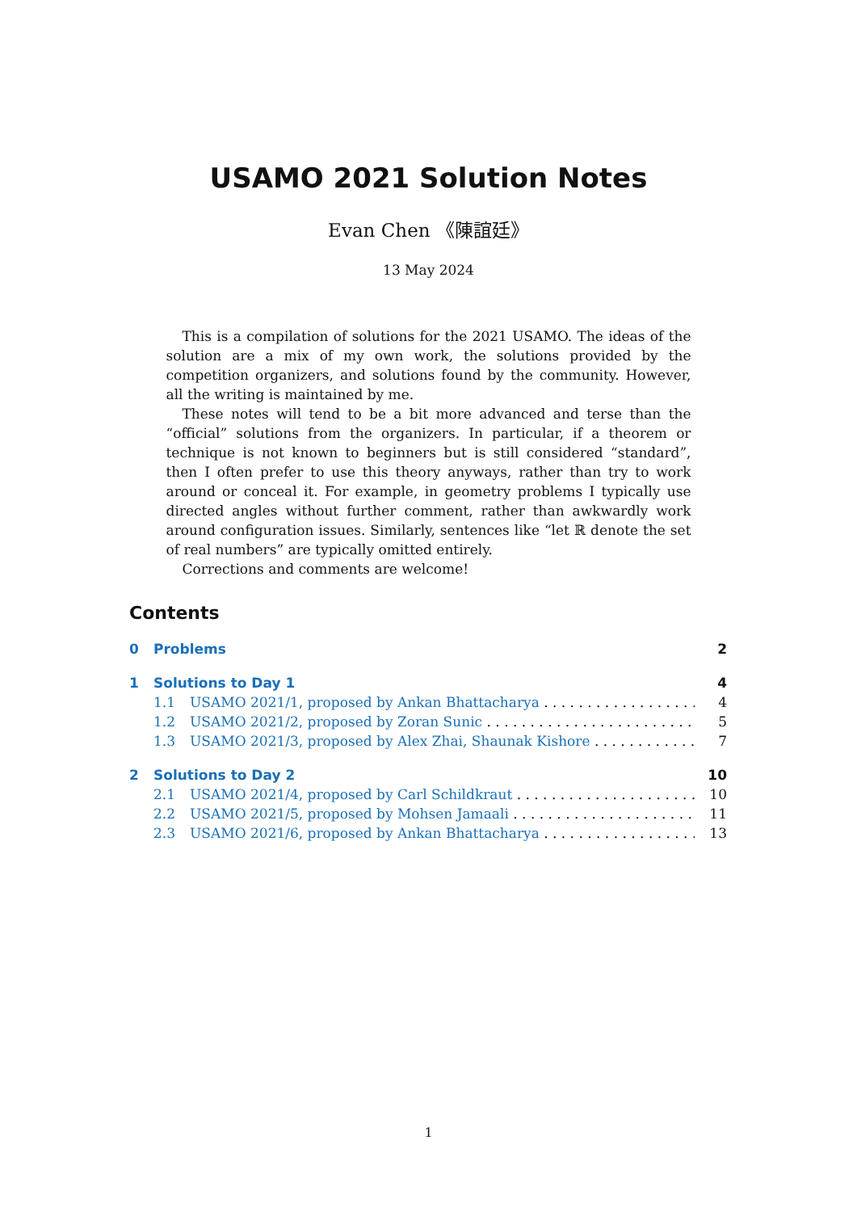USAMO 2021 Solution Notes
Evan Chen 《陳誼廷》
13 May 2024
This is a compilation of solutions for the 2021 USAMO. The ideas of the solution are a mix of my own work, the solutions provided by the competition organizers, and solutions found by the community. However, all the writing is maintained by me.
These notes will tend to be a bit more advanced and terse than the “official” solutions from the organizers. In particular, if a theorem or technique is not known to beginners but is still considered “standard”, then I often prefer to use this theory anyways, rather than try to work around or conceal it. For example, in geometry problems I typically use directed angles without further comment, rather than awkwardly work around configuration issues. Similarly, sentences like “let ℝ denote the set of real numbers” are typically omitted entirely.
Corrections and comments are welcome!
Contents
0 Problems 2
1 Solutions to Day 1 4
1.1 USAMO 2021/1, proposed by Ankan Bhattacharya 4
1.2 USAMO 2021/2, proposed by Zoran Sunic 5
1.3 USAMO 2021/3, proposed by Alex Zhai, Shaunak Kishore 7
2 Solutions to Day 2 10
2.1 USAMO 2021/4, proposed by Carl Schildkraut 10
2.2 USAMO 2021/5, proposed by Mohsen Jamaali 11
2.3 USAMO 2021/6, proposed by Ankan Bhattacharya 13
1